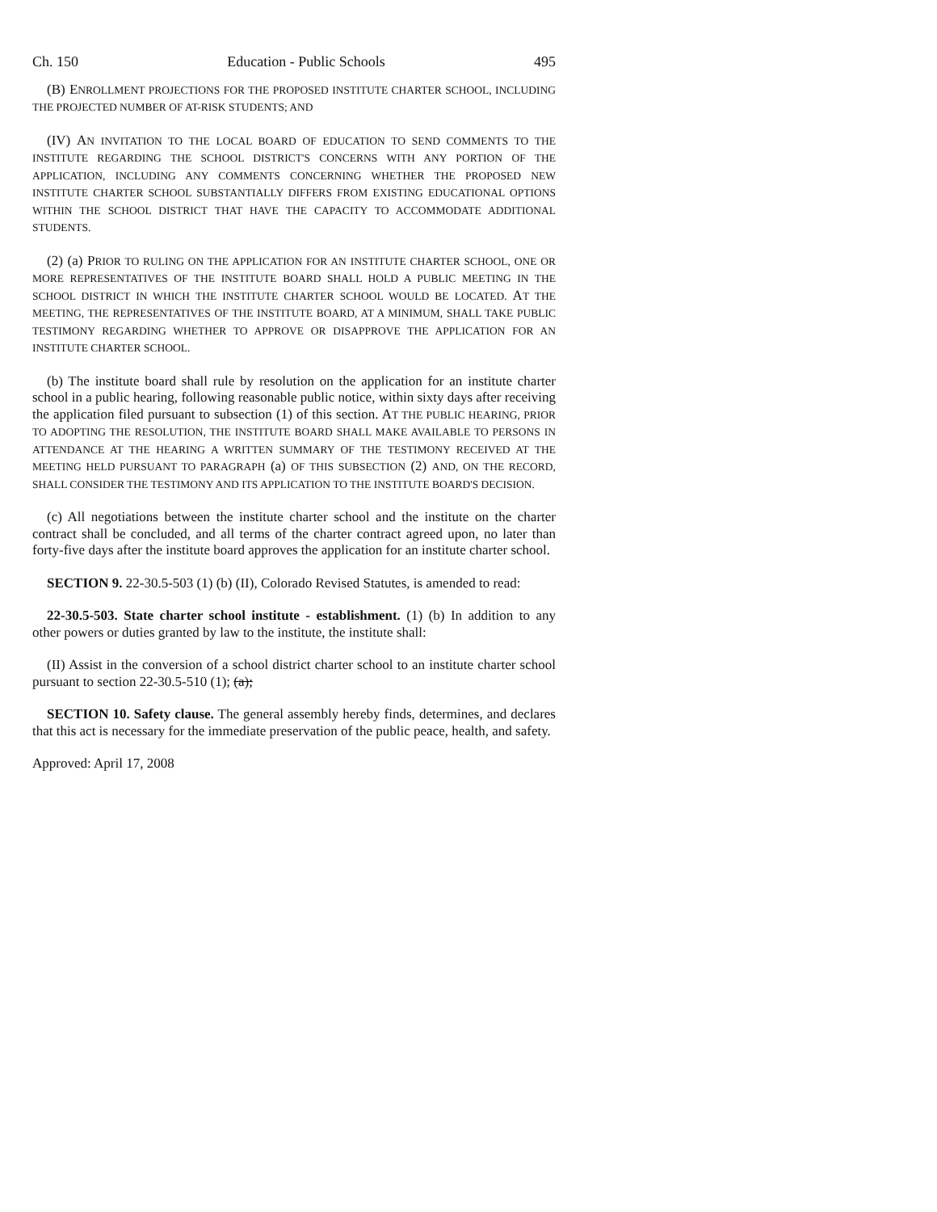Ch. 150 Education - Public Schools 495
(B) ENROLLMENT PROJECTIONS FOR THE PROPOSED INSTITUTE CHARTER SCHOOL, INCLUDING THE PROJECTED NUMBER OF AT-RISK STUDENTS; AND
(IV) AN INVITATION TO THE LOCAL BOARD OF EDUCATION TO SEND COMMENTS TO THE INSTITUTE REGARDING THE SCHOOL DISTRICT'S CONCERNS WITH ANY PORTION OF THE APPLICATION, INCLUDING ANY COMMENTS CONCERNING WHETHER THE PROPOSED NEW INSTITUTE CHARTER SCHOOL SUBSTANTIALLY DIFFERS FROM EXISTING EDUCATIONAL OPTIONS WITHIN THE SCHOOL DISTRICT THAT HAVE THE CAPACITY TO ACCOMMODATE ADDITIONAL STUDENTS.
(2) (a) PRIOR TO RULING ON THE APPLICATION FOR AN INSTITUTE CHARTER SCHOOL, ONE OR MORE REPRESENTATIVES OF THE INSTITUTE BOARD SHALL HOLD A PUBLIC MEETING IN THE SCHOOL DISTRICT IN WHICH THE INSTITUTE CHARTER SCHOOL WOULD BE LOCATED. AT THE MEETING, THE REPRESENTATIVES OF THE INSTITUTE BOARD, AT A MINIMUM, SHALL TAKE PUBLIC TESTIMONY REGARDING WHETHER TO APPROVE OR DISAPPROVE THE APPLICATION FOR AN INSTITUTE CHARTER SCHOOL.
(b) The institute board shall rule by resolution on the application for an institute charter school in a public hearing, following reasonable public notice, within sixty days after receiving the application filed pursuant to subsection (1) of this section. AT THE PUBLIC HEARING, PRIOR TO ADOPTING THE RESOLUTION, THE INSTITUTE BOARD SHALL MAKE AVAILABLE TO PERSONS IN ATTENDANCE AT THE HEARING A WRITTEN SUMMARY OF THE TESTIMONY RECEIVED AT THE MEETING HELD PURSUANT TO PARAGRAPH (a) OF THIS SUBSECTION (2) AND, ON THE RECORD, SHALL CONSIDER THE TESTIMONY AND ITS APPLICATION TO THE INSTITUTE BOARD'S DECISION.
(c) All negotiations between the institute charter school and the institute on the charter contract shall be concluded, and all terms of the charter contract agreed upon, no later than forty-five days after the institute board approves the application for an institute charter school.
SECTION 9. 22-30.5-503 (1) (b) (II), Colorado Revised Statutes, is amended to read:
22-30.5-503. State charter school institute - establishment. (1) (b) In addition to any other powers or duties granted by law to the institute, the institute shall:
(II) Assist in the conversion of a school district charter school to an institute charter school pursuant to section 22-30.5-510 (1); (a);
SECTION 10. Safety clause. The general assembly hereby finds, determines, and declares that this act is necessary for the immediate preservation of the public peace, health, and safety.
Approved: April 17, 2008